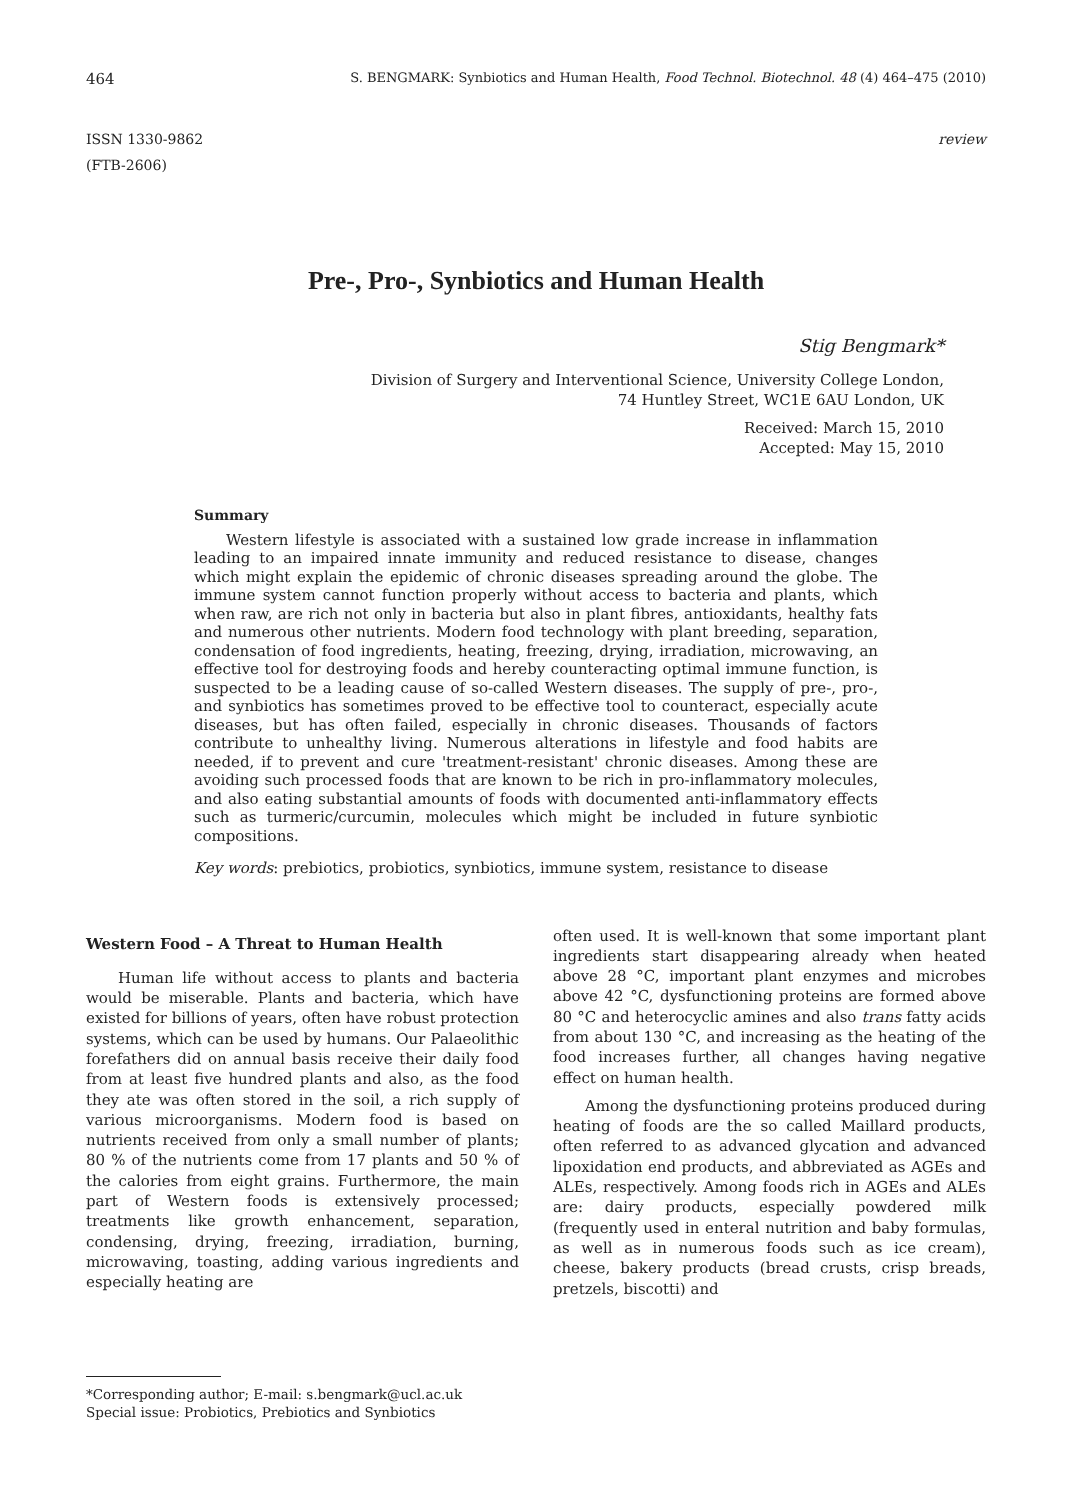464 S. BENGMARK: Synbiotics and Human Health, Food Technol. Biotechnol. 48 (4) 464–475 (2010)
ISSN 1330-9862
(FTB-2606)
review
Pre-, Pro-, Synbiotics and Human Health
Stig Bengmark*
Division of Surgery and Interventional Science, University College London,
74 Huntley Street, WC1E 6AU London, UK
Received: March 15, 2010
Accepted: May 15, 2010
Summary
Western lifestyle is associated with a sustained low grade increase in inflammation leading to an impaired innate immunity and reduced resistance to disease, changes which might explain the epidemic of chronic diseases spreading around the globe. The immune system cannot function properly without access to bacteria and plants, which when raw, are rich not only in bacteria but also in plant fibres, antioxidants, healthy fats and numerous other nutrients. Modern food technology with plant breeding, separation, condensation of food ingredients, heating, freezing, drying, irradiation, microwaving, an effective tool for destroying foods and hereby counteracting optimal immune function, is suspected to be a leading cause of so-called Western diseases. The supply of pre-, pro-, and synbiotics has sometimes proved to be effective tool to counteract, especially acute diseases, but has often failed, especially in chronic diseases. Thousands of factors contribute to unhealthy living. Numerous alterations in lifestyle and food habits are needed, if to prevent and cure 'treatment-resistant' chronic diseases. Among these are avoiding such processed foods that are known to be rich in pro-inflammatory molecules, and also eating substantial amounts of foods with documented anti-inflammatory effects such as turmeric/curcumin, molecules which might be included in future synbiotic compositions.
Key words: prebiotics, probiotics, synbiotics, immune system, resistance to disease
Western Food – A Threat to Human Health
Human life without access to plants and bacteria would be miserable. Plants and bacteria, which have existed for billions of years, often have robust protection systems, which can be used by humans. Our Palaeolithic forefathers did on annual basis receive their daily food from at least five hundred plants and also, as the food they ate was often stored in the soil, a rich supply of various microorganisms. Modern food is based on nutrients received from only a small number of plants; 80 % of the nutrients come from 17 plants and 50 % of the calories from eight grains. Furthermore, the main part of Western foods is extensively processed; treatments like growth enhancement, separation, condensing, drying, freezing, irradiation, burning, microwaving, toasting, adding various ingredients and especially heating are
often used. It is well-known that some important plant ingredients start disappearing already when heated above 28 °C, important plant enzymes and microbes above 42 °C, dysfunctioning proteins are formed above 80 °C and heterocyclic amines and also trans fatty acids from about 130 °C, and increasing as the heating of the food increases further, all changes having negative effect on human health.
Among the dysfunctioning proteins produced during heating of foods are the so called Maillard products, often referred to as advanced glycation and advanced lipoxidation end products, and abbreviated as AGEs and ALEs, respectively. Among foods rich in AGEs and ALEs are: dairy products, especially powdered milk (frequently used in enteral nutrition and baby formulas, as well as in numerous foods such as ice cream), cheese, bakery products (bread crusts, crisp breads, pretzels, biscotti) and
*Corresponding author; E-mail: s.bengmark@ucl.ac.uk
Special issue: Probiotics, Prebiotics and Synbiotics